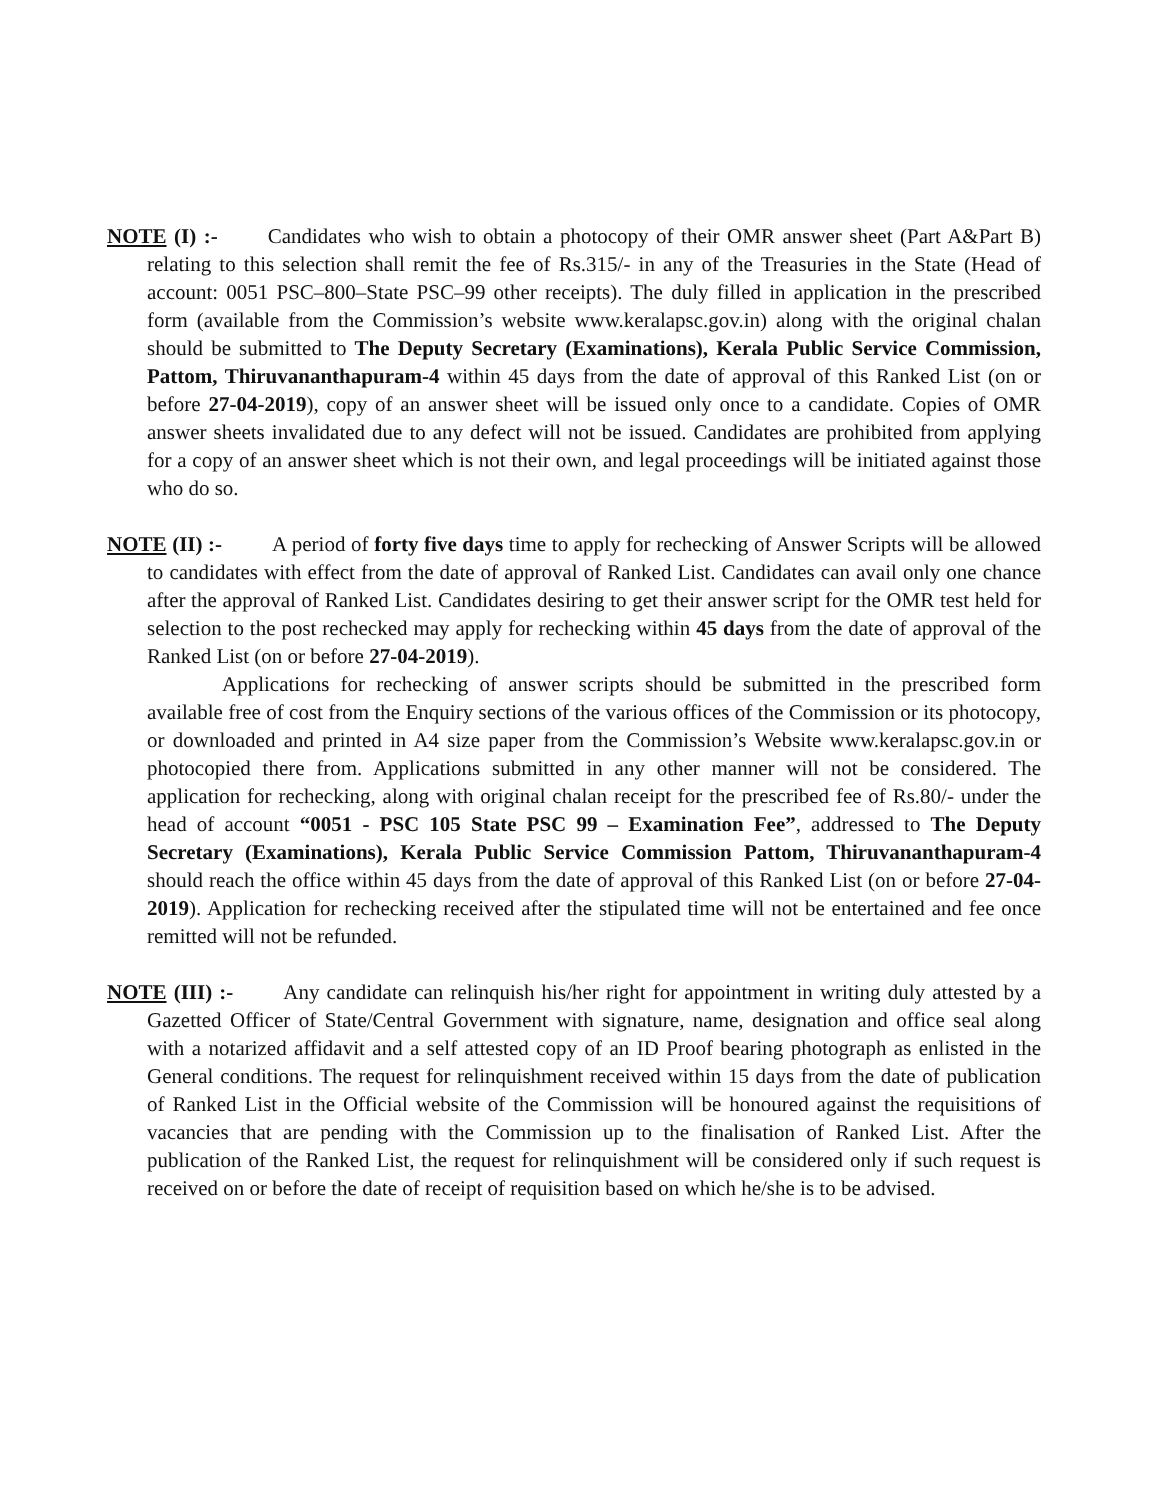NOTE (I) :- Candidates who wish to obtain a photocopy of their OMR answer sheet (Part A&Part B) relating to this selection shall remit the fee of Rs.315/- in any of the Treasuries in the State (Head of account: 0051 PSC–800–State PSC–99 other receipts). The duly filled in application in the prescribed form (available from the Commission’s website www.keralapsc.gov.in) along with the original chalan should be submitted to The Deputy Secretary (Examinations), Kerala Public Service Commission, Pattom, Thiruvananthapuram-4 within 45 days from the date of approval of this Ranked List (on or before 27-04-2019), copy of an answer sheet will be issued only once to a candidate. Copies of OMR answer sheets invalidated due to any defect will not be issued. Candidates are prohibited from applying for a copy of an answer sheet which is not their own, and legal proceedings will be initiated against those who do so.
NOTE (II) :- A period of forty five days time to apply for rechecking of Answer Scripts will be allowed to candidates with effect from the date of approval of Ranked List. Candidates can avail only one chance after the approval of Ranked List. Candidates desiring to get their answer script for the OMR test held for selection to the post rechecked may apply for rechecking within 45 days from the date of approval of the Ranked List (on or before 27-04-2019).
Applications for rechecking of answer scripts should be submitted in the prescribed form available free of cost from the Enquiry sections of the various offices of the Commission or its photocopy, or downloaded and printed in A4 size paper from the Commission’s Website www.keralapsc.gov.in or photocopied there from. Applications submitted in any other manner will not be considered. The application for rechecking, along with original chalan receipt for the prescribed fee of Rs.80/- under the head of account “0051 - PSC 105 State PSC 99 – Examination Fee”, addressed to The Deputy Secretary (Examinations), Kerala Public Service Commission Pattom, Thiruvananthapuram-4 should reach the office within 45 days from the date of approval of this Ranked List (on or before 27-04-2019). Application for rechecking received after the stipulated time will not be entertained and fee once remitted will not be refunded.
NOTE (III) :- Any candidate can relinquish his/her right for appointment in writing duly attested by a Gazetted Officer of State/Central Government with signature, name, designation and office seal along with a notarized affidavit and a self attested copy of an ID Proof bearing photograph as enlisted in the General conditions. The request for relinquishment received within 15 days from the date of publication of Ranked List in the Official website of the Commission will be honoured against the requisitions of vacancies that are pending with the Commission up to the finalisation of Ranked List. After the publication of the Ranked List, the request for relinquishment will be considered only if such request is received on or before the date of receipt of requisition based on which he/she is to be advised.